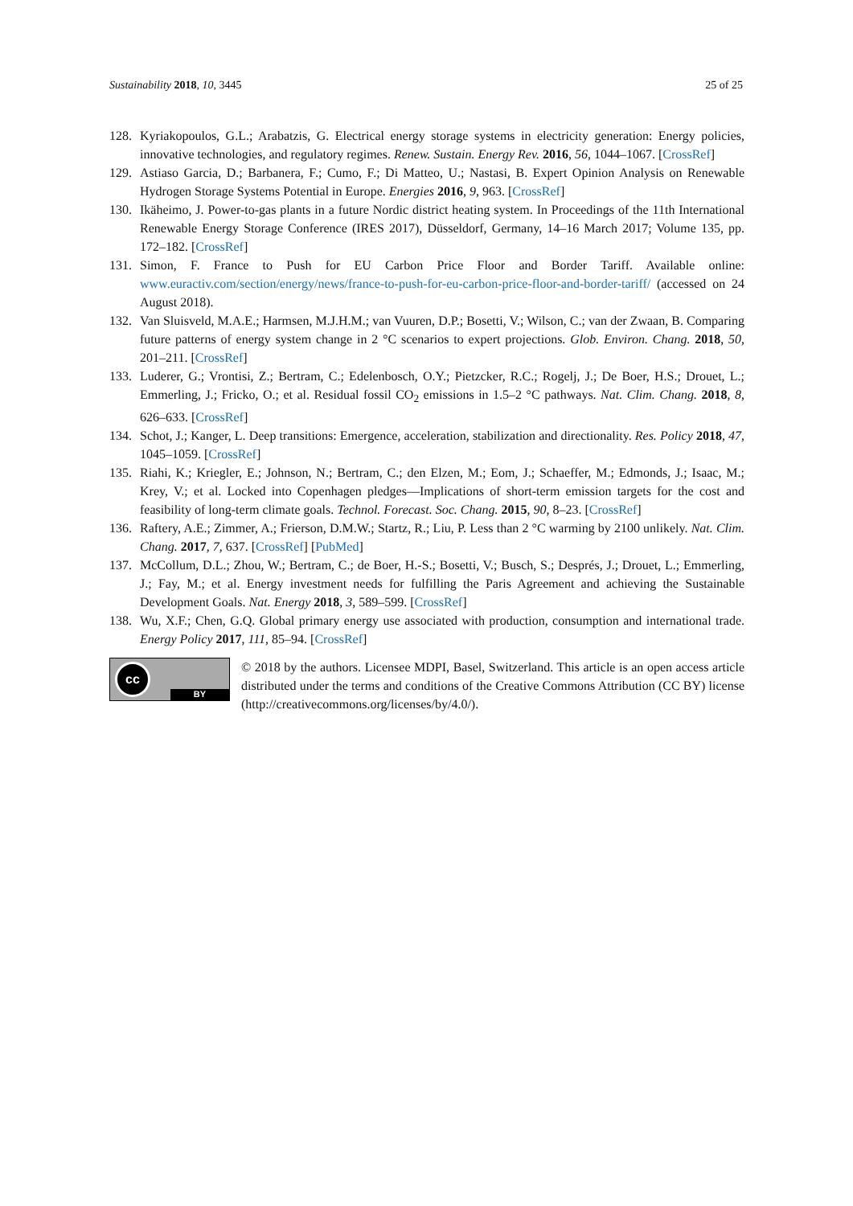Sustainability 2018, 10, 3445 25 of 25
128. Kyriakopoulos, G.L.; Arabatzis, G. Electrical energy storage systems in electricity generation: Energy policies, innovative technologies, and regulatory regimes. Renew. Sustain. Energy Rev. 2016, 56, 1044–1067. [CrossRef]
129. Astiaso Garcia, D.; Barbanera, F.; Cumo, F.; Di Matteo, U.; Nastasi, B. Expert Opinion Analysis on Renewable Hydrogen Storage Systems Potential in Europe. Energies 2016, 9, 963. [CrossRef]
130. Ikäheimo, J. Power-to-gas plants in a future Nordic district heating system. In Proceedings of the 11th International Renewable Energy Storage Conference (IRES 2017), Düsseldorf, Germany, 14–16 March 2017; Volume 135, pp. 172–182. [CrossRef]
131. Simon, F. France to Push for EU Carbon Price Floor and Border Tariff. Available online: www.euractiv.com/section/energy/news/france-to-push-for-eu-carbon-price-floor-and-border-tariff/ (accessed on 24 August 2018).
132. Van Sluisveld, M.A.E.; Harmsen, M.J.H.M.; van Vuuren, D.P.; Bosetti, V.; Wilson, C.; van der Zwaan, B. Comparing future patterns of energy system change in 2 °C scenarios to expert projections. Glob. Environ. Chang. 2018, 50, 201–211. [CrossRef]
133. Luderer, G.; Vrontisi, Z.; Bertram, C.; Edelenbosch, O.Y.; Pietzcker, R.C.; Rogelj, J.; De Boer, H.S.; Drouet, L.; Emmerling, J.; Fricko, O.; et al. Residual fossil CO<sub>2</sub> emissions in 1.5–2 °C pathways. Nat. Clim. Chang. 2018, 8, 626–633. [CrossRef]
134. Schot, J.; Kanger, L. Deep transitions: Emergence, acceleration, stabilization and directionality. Res. Policy 2018, 47, 1045–1059. [CrossRef]
135. Riahi, K.; Kriegler, E.; Johnson, N.; Bertram, C.; den Elzen, M.; Eom, J.; Schaeffer, M.; Edmonds, J.; Isaac, M.; Krey, V.; et al. Locked into Copenhagen pledges—Implications of short-term emission targets for the cost and feasibility of long-term climate goals. Technol. Forecast. Soc. Chang. 2015, 90, 8–23. [CrossRef]
136. Raftery, A.E.; Zimmer, A.; Frierson, D.M.W.; Startz, R.; Liu, P. Less than 2 °C warming by 2100 unlikely. Nat. Clim. Chang. 2017, 7, 637. [CrossRef] [PubMed]
137. McCollum, D.L.; Zhou, W.; Bertram, C.; de Boer, H.-S.; Bosetti, V.; Busch, S.; Després, J.; Drouet, L.; Emmerling, J.; Fay, M.; et al. Energy investment needs for fulfilling the Paris Agreement and achieving the Sustainable Development Goals. Nat. Energy 2018, 3, 589–599. [CrossRef]
138. Wu, X.F.; Chen, G.Q. Global primary energy use associated with production, consumption and international trade. Energy Policy 2017, 111, 85–94. [CrossRef]
cc
BY
© 2018 by the authors. Licensee MDPI, Basel, Switzerland. This article is an open access article distributed under the terms and conditions of the Creative Commons Attribution (CC BY) license (http://creativecommons.org/licenses/by/4.0/).